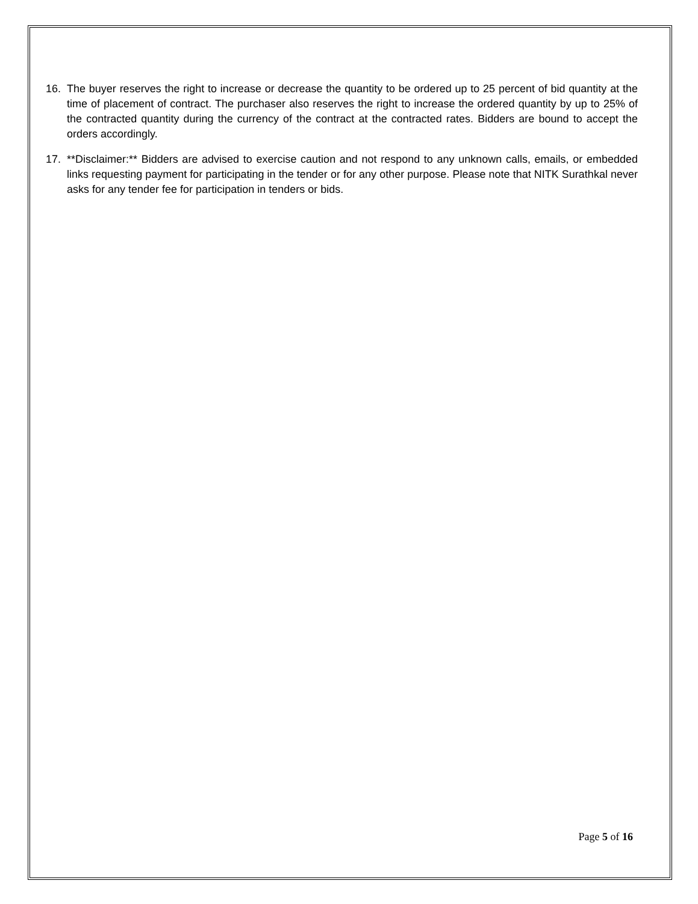16. The buyer reserves the right to increase or decrease the quantity to be ordered up to 25 percent of bid quantity at the time of placement of contract. The purchaser also reserves the right to increase the ordered quantity by up to 25% of the contracted quantity during the currency of the contract at the contracted rates. Bidders are bound to accept the orders accordingly.
17. **Disclaimer:** Bidders are advised to exercise caution and not respond to any unknown calls, emails, or embedded links requesting payment for participating in the tender or for any other purpose. Please note that NITK Surathkal never asks for any tender fee for participation in tenders or bids.
Page 5 of 16